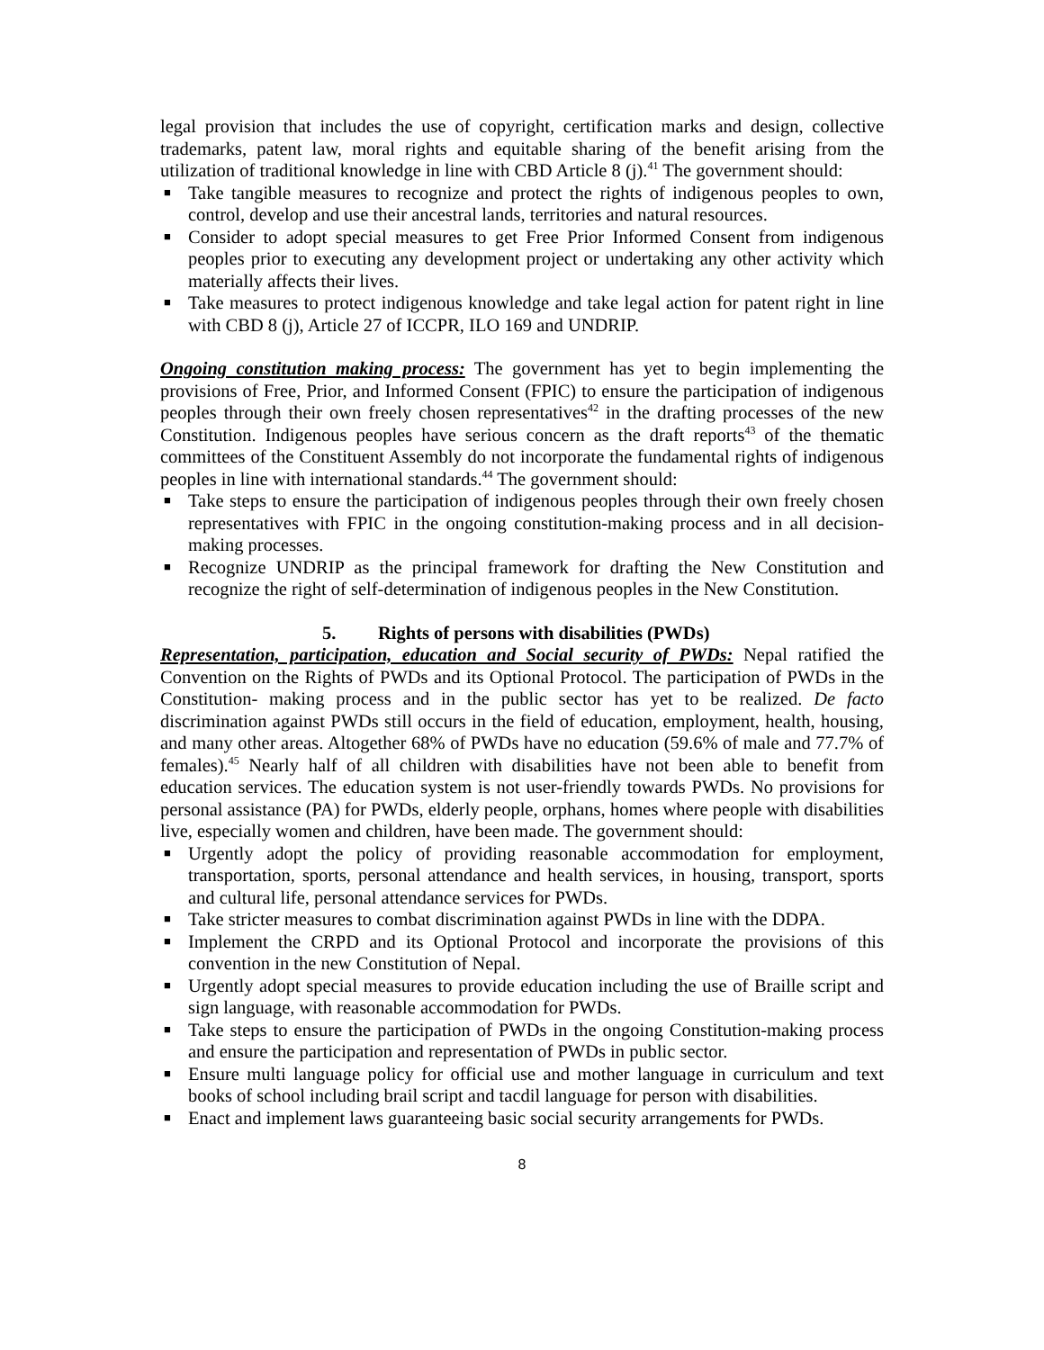legal provision that includes the use of copyright, certification marks and design, collective trademarks, patent law, moral rights and equitable sharing of the benefit arising from the utilization of traditional knowledge in line with CBD Article 8 (j).<sup>41</sup> The government should:
■ Take tangible measures to recognize and protect the rights of indigenous peoples to own, control, develop and use their ancestral lands, territories and natural resources.
■ Consider to adopt special measures to get Free Prior Informed Consent from indigenous peoples prior to executing any development project or undertaking any other activity which materially affects their lives.
■ Take measures to protect indigenous knowledge and take legal action for patent right in line with CBD 8 (j), Article 27 of ICCPR, ILO 169 and UNDRIP.
Ongoing constitution making process: The government has yet to begin implementing the provisions of Free, Prior, and Informed Consent (FPIC) to ensure the participation of indigenous peoples through their own freely chosen representatives<sup>42</sup> in the drafting processes of the new Constitution. Indigenous peoples have serious concern as the draft reports<sup>43</sup> of the thematic committees of the Constituent Assembly do not incorporate the fundamental rights of indigenous peoples in line with international standards.<sup>44</sup> The government should:
■ Take steps to ensure the participation of indigenous peoples through their own freely chosen representatives with FPIC in the ongoing constitution-making process and in all decision-making processes.
■ Recognize UNDRIP as the principal framework for drafting the New Constitution and recognize the right of self-determination of indigenous peoples in the New Constitution.
5. Rights of persons with disabilities (PWDs)
Representation, participation, education and Social security of PWDs: Nepal ratified the Convention on the Rights of PWDs and its Optional Protocol. The participation of PWDs in the Constitution- making process and in the public sector has yet to be realized. De facto discrimination against PWDs still occurs in the field of education, employment, health, housing, and many other areas. Altogether 68% of PWDs have no education (59.6% of male and 77.7% of females).<sup>45</sup> Nearly half of all children with disabilities have not been able to benefit from education services. The education system is not user-friendly towards PWDs. No provisions for personal assistance (PA) for PWDs, elderly people, orphans, homes where people with disabilities live, especially women and children, have been made. The government should:
■ Urgently adopt the policy of providing reasonable accommodation for employment, transportation, sports, personal attendance and health services, in housing, transport, sports and cultural life, personal attendance services for PWDs.
■ Take stricter measures to combat discrimination against PWDs in line with the DDPA.
■ Implement the CRPD and its Optional Protocol and incorporate the provisions of this convention in the new Constitution of Nepal.
■ Urgently adopt special measures to provide education including the use of Braille script and sign language, with reasonable accommodation for PWDs.
■ Take steps to ensure the participation of PWDs in the ongoing Constitution-making process and ensure the participation and representation of PWDs in public sector.
■ Ensure multi language policy for official use and mother language in curriculum and text books of school including brail script and tacdil language for person with disabilities.
■ Enact and implement laws guaranteeing basic social security arrangements for PWDs.
8